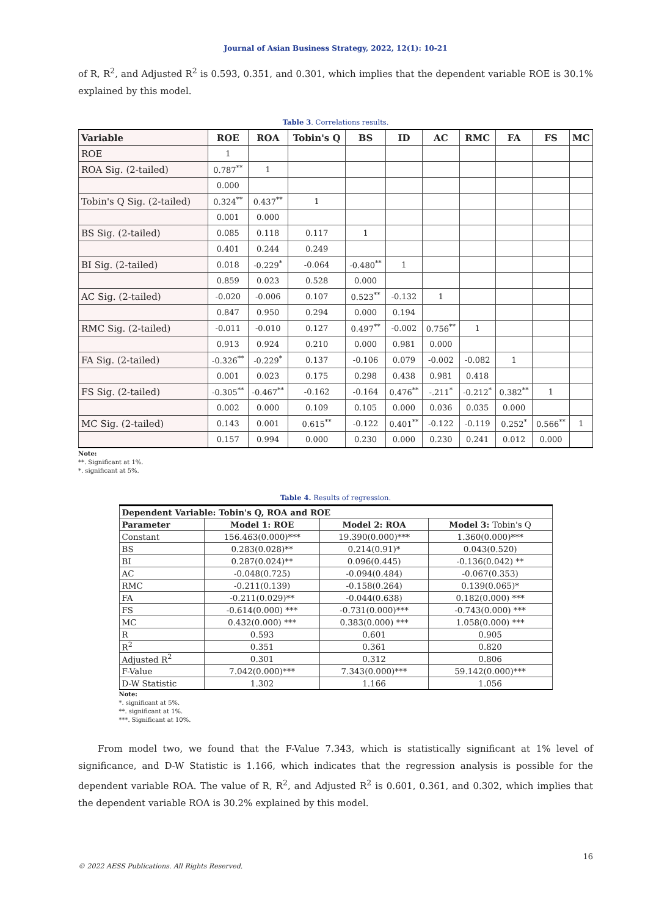Journal of Asian Business Strategy, 2022, 12(1): 10-21
of R, R<sup>2</sup>, and Adjusted R<sup>2</sup> is 0.593, 0.351, and 0.301, which implies that the dependent variable ROE is 30.1% explained by this model.
Table 3. Correlations results.
| Variable | ROE | ROA | Tobin's Q | BS | ID | AC | RMC | FA | FS | MC |
| --- | --- | --- | --- | --- | --- | --- | --- | --- | --- | --- |
| ROE | 1 | | | | | | | | | |
| ROA Sig. (2-tailed) | 0.787<sup>**</sup> | 1 | | | | | | | | |
| | 0.000 | | | | | | | | | |
| Tobin's Q Sig. (2-tailed) | 0.324<sup>**</sup> | 0.437<sup>**</sup> | 1 | | | | | | | |
| | 0.001 | 0.000 | | | | | | | | |
| BS Sig. (2-tailed) | 0.085 | 0.118 | 0.117 | 1 | | | | | | |
| | 0.401 | 0.244 | 0.249 | | | | | | | |
| BI Sig. (2-tailed) | 0.018 | -0.229<sup>*</sup> | -0.064 | -0.480<sup>**</sup> | 1 | | | | | |
| | 0.859 | 0.023 | 0.528 | 0.000 | | | | | | |
| AC Sig. (2-tailed) | -0.020 | -0.006 | 0.107 | 0.523<sup>**</sup> | -0.132 | 1 | | | | |
| | 0.847 | 0.950 | 0.294 | 0.000 | 0.194 | | | | | |
| RMC Sig. (2-tailed) | -0.011 | -0.010 | 0.127 | 0.497<sup>**</sup> | -0.002 | 0.756<sup>**</sup> | 1 | | | |
| | 0.913 | 0.924 | 0.210 | 0.000 | 0.981 | 0.000 | | | | |
| FA Sig. (2-tailed) | -0.326<sup>**</sup> | -0.229<sup>*</sup> | 0.137 | -0.106 | 0.079 | -0.002 | -0.082 | 1 | | |
| | 0.001 | 0.023 | 0.175 | 0.298 | 0.438 | 0.981 | 0.418 | | | |
| FS Sig. (2-tailed) | -0.305<sup>**</sup> | -0.467<sup>**</sup> | -0.162 | -0.164 | 0.476<sup>**</sup> | -.211<sup>*</sup> | -0.212<sup>*</sup> | 0.382<sup>**</sup> | 1 | |
| | 0.002 | 0.000 | 0.109 | 0.105 | 0.000 | 0.036 | 0.035 | 0.000 | | |
| MC Sig. (2-tailed) | 0.143 | 0.001 | 0.615<sup>**</sup> | -0.122 | 0.401<sup>**</sup> | -0.122 | -0.119 | 0.252<sup>*</sup> | 0.566<sup>**</sup> | 1 |
| | 0.157 | 0.994 | 0.000 | 0.230 | 0.000 | 0.230 | 0.241 | 0.012 | 0.000 | |
Note:
**. Significant at 1%.
*. significant at 5%.
Table 4. Results of regression.
| Dependent Variable: Tobin's Q, ROA and ROE | | | |
| --- | --- | --- | --- |
| Parameter | Model 1: ROE | Model 2: ROA | Model 3: Tobin's Q |
| Constant | 156.463(0.000)*** | 19.390(0.000)*** | 1.360(0.000)*** |
| BS | 0.283(0.028)** | 0.214(0.91)* | 0.043(0.520) |
| BI | 0.287(0.024)** | 0.096(0.445) | -0.136(0.042) ** |
| AC | -0.048(0.725) | -0.094(0.484) | -0.067(0.353) |
| RMC | -0.211(0.139) | -0.158(0.264) | 0.139(0.065)* |
| FA | -0.211(0.029)** | -0.044(0.638) | 0.182(0.000) *** |
| FS | -0.614(0.000) *** | -0.731(0.000)*** | -0.743(0.000) *** |
| MC | 0.432(0.000) *** | 0.383(0.000) *** | 1.058(0.000) *** |
| R | 0.593 | 0.601 | 0.905 |
| R<sup>2</sup> | 0.351 | 0.361 | 0.820 |
| Adjusted R<sup>2</sup> | 0.301 | 0.312 | 0.806 |
| F-Value | 7.042(0.000)*** | 7.343(0.000)*** | 59.142(0.000)*** |
| D-W Statistic | 1.302 | 1.166 | 1.056 |
Note:
*. significant at 5%.
**. significant at 1%.
***. Significant at 10%.
From model two, we found that the F-Value 7.343, which is statistically significant at 1% level of significance, and D-W Statistic is 1.166, which indicates that the regression analysis is possible for the dependent variable ROA. The value of R, R<sup>2</sup>, and Adjusted R<sup>2</sup> is 0.601, 0.361, and 0.302, which implies that the dependent variable ROA is 30.2% explained by this model.
16
© 2022 AESS Publications. All Rights Reserved.